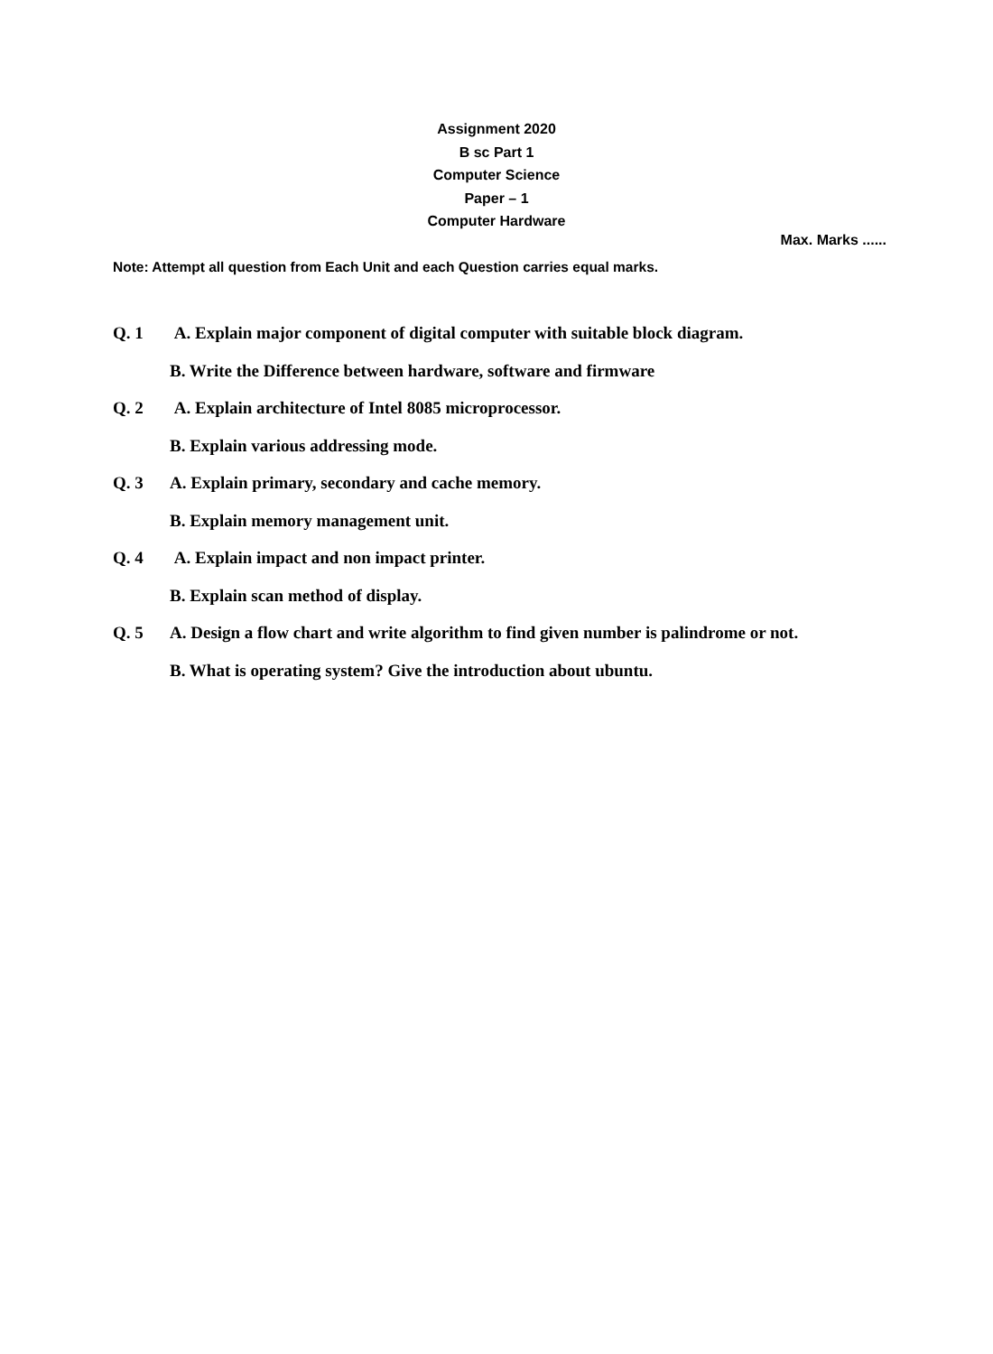Assignment 2020
B sc Part 1
Computer Science
Paper – 1
Computer Hardware
Max. Marks ......
Note: Attempt all question from Each Unit and each Question carries equal marks.
Q. 1 A. Explain major component of digital computer with suitable block diagram.
B. Write the Difference between hardware, software and firmware
Q. 2 A. Explain architecture of Intel 8085 microprocessor.
B. Explain various addressing mode.
Q. 3 A. Explain primary, secondary and cache memory.
B. Explain memory management unit.
Q. 4 A. Explain impact and non impact printer.
B. Explain scan method of display.
Q. 5 A. Design a flow chart and write algorithm to find given number is palindrome or not.
B. What is operating system? Give the introduction about ubuntu.